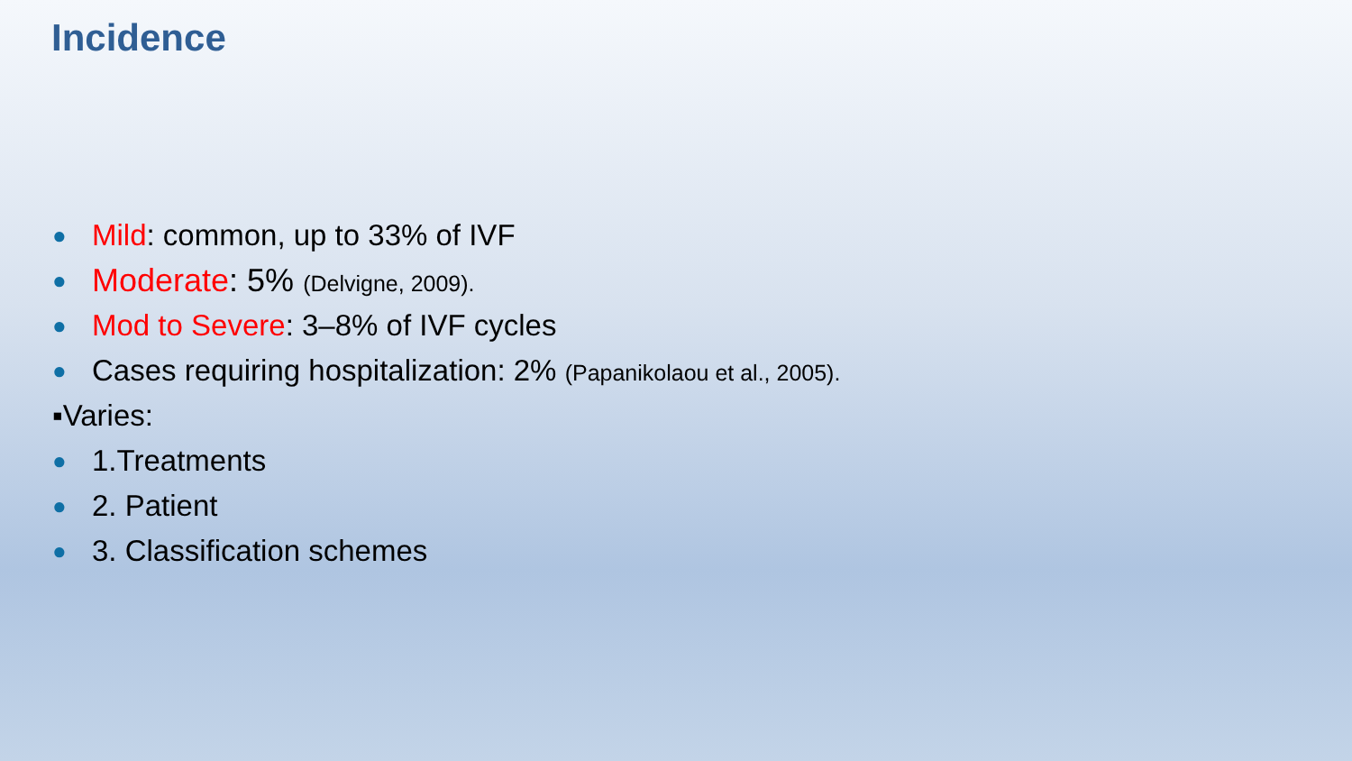Incidence
● Mild: common, up to 33% of IVF
● Moderate: 5% (Delvigne, 2009).
● Mod to Severe: 3–8% of IVF cycles
● Cases requiring hospitalization: 2% (Papanikolaou et al., 2005).
▪Varies:
● 1.Treatments
● 2. Patient
● 3. Classification schemes